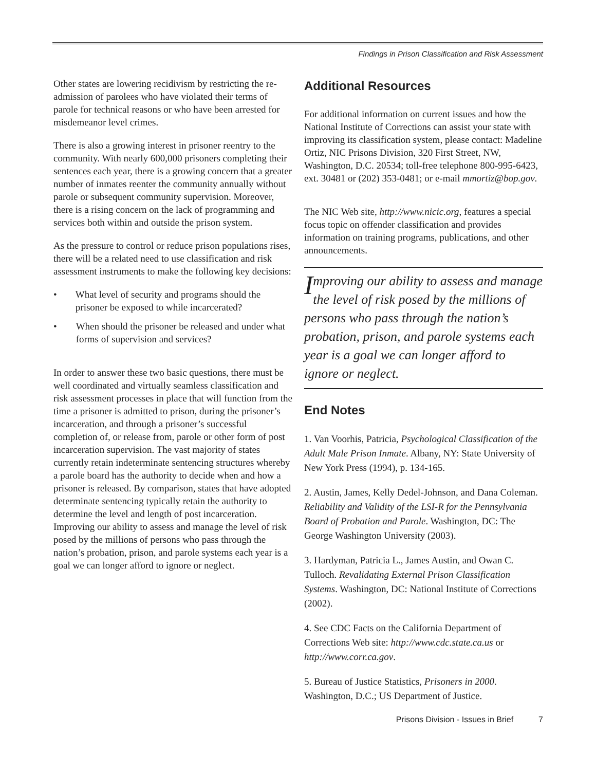Findings in Prison Classification and Risk Assessment
Other states are lowering recidivism by restricting the re-admission of parolees who have violated their terms of parole for technical reasons or who have been arrested for misdemeanor level crimes.
There is also a growing interest in prisoner reentry to the community. With nearly 600,000 prisoners completing their sentences each year, there is a growing concern that a greater number of inmates reenter the community annually without parole or subsequent community supervision. Moreover, there is a rising concern on the lack of programming and services both within and outside the prison system.
As the pressure to control or reduce prison populations rises, there will be a related need to use classification and risk assessment instruments to make the following key decisions:
• What level of security and programs should the prisoner be exposed to while incarcerated?
• When should the prisoner be released and under what forms of supervision and services?
In order to answer these two basic questions, there must be well coordinated and virtually seamless classification and risk assessment processes in place that will function from the time a prisoner is admitted to prison, during the prisoner’s incarceration, and through a prisoner’s successful completion of, or release from, parole or other form of post incarceration supervision. The vast majority of states currently retain indeterminate sentencing structures whereby a parole board has the authority to decide when and how a prisoner is released. By comparison, states that have adopted determinate sentencing typically retain the authority to determine the level and length of post incarceration. Improving our ability to assess and manage the level of risk posed by the millions of persons who pass through the nation’s probation, prison, and parole systems each year is a goal we can longer afford to ignore or neglect.
Additional Resources
For additional information on current issues and how the National Institute of Corrections can assist your state with improving its classification system, please contact: Madeline Ortiz, NIC Prisons Division, 320 First Street, NW, Washington, D.C. 20534; toll-free telephone 800-995-6423, ext. 30481 or (202) 353-0481; or e-mail mmortiz@bop.gov.
The NIC Web site, http://www.nicic.org, features a special focus topic on offender classification and provides information on training programs, publications, and other announcements.
Improving our ability to assess and manage the level of risk posed by the millions of persons who pass through the nation’s probation, prison, and parole systems each year is a goal we can longer afford to ignore or neglect.
End Notes
1. Van Voorhis, Patricia, Psychological Classification of the Adult Male Prison Inmate. Albany, NY: State University of New York Press (1994), p. 134-165.
2. Austin, James, Kelly Dedel-Johnson, and Dana Coleman. Reliability and Validity of the LSI-R for the Pennsylvania Board of Probation and Parole. Washington, DC: The George Washington University (2003).
3. Hardyman, Patricia L., James Austin, and Owan C. Tulloch. Revalidating External Prison Classification Systems. Washington, DC: National Institute of Corrections (2002).
4. See CDC Facts on the California Department of Corrections Web site: http://www.cdc.state.ca.us or http://www.corr.ca.gov.
5. Bureau of Justice Statistics, Prisoners in 2000. Washington, D.C.; US Department of Justice.
Prisons Division - Issues in Brief 7